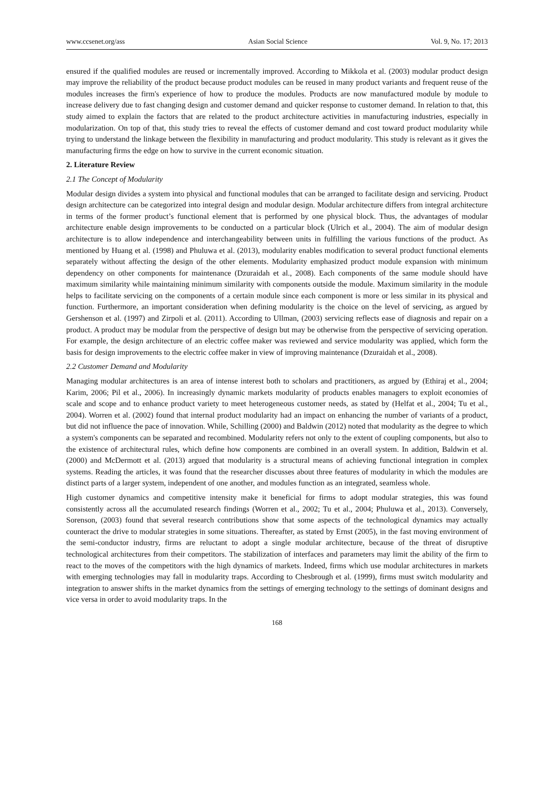www.ccsenet.org/ass Asian Social Science Vol. 9, No. 17; 2013
ensured if the qualified modules are reused or incrementally improved. According to Mikkola et al. (2003) modular product design may improve the reliability of the product because product modules can be reused in many product variants and frequent reuse of the modules increases the firm's experience of how to produce the modules. Products are now manufactured module by module to increase delivery due to fast changing design and customer demand and quicker response to customer demand. In relation to that, this study aimed to explain the factors that are related to the product architecture activities in manufacturing industries, especially in modularization. On top of that, this study tries to reveal the effects of customer demand and cost toward product modularity while trying to understand the linkage between the flexibility in manufacturing and product modularity. This study is relevant as it gives the manufacturing firms the edge on how to survive in the current economic situation.
2. Literature Review
2.1 The Concept of Modularity
Modular design divides a system into physical and functional modules that can be arranged to facilitate design and servicing. Product design architecture can be categorized into integral design and modular design. Modular architecture differs from integral architecture in terms of the former product’s functional element that is performed by one physical block. Thus, the advantages of modular architecture enable design improvements to be conducted on a particular block (Ulrich et al., 2004). The aim of modular design architecture is to allow independence and interchangeability between units in fulfilling the various functions of the product. As mentioned by Huang et al. (1998) and Phuluwa et al. (2013), modularity enables modification to several product functional elements separately without affecting the design of the other elements. Modularity emphasized product module expansion with minimum dependency on other components for maintenance (Dzuraidah et al., 2008). Each components of the same module should have maximum similarity while maintaining minimum similarity with components outside the module. Maximum similarity in the module helps to facilitate servicing on the components of a certain module since each component is more or less similar in its physical and function. Furthermore, an important consideration when defining modularity is the choice on the level of servicing, as argued by Gershenson et al. (1997) and Zirpoli et al. (2011). According to Ullman, (2003) servicing reflects ease of diagnosis and repair on a product. A product may be modular from the perspective of design but may be otherwise from the perspective of servicing operation. For example, the design architecture of an electric coffee maker was reviewed and service modularity was applied, which form the basis for design improvements to the electric coffee maker in view of improving maintenance (Dzuraidah et al., 2008).
2.2 Customer Demand and Modularity
Managing modular architectures is an area of intense interest both to scholars and practitioners, as argued by (Ethiraj et al., 2004; Karim, 2006; Pil et al., 2006). In increasingly dynamic markets modularity of products enables managers to exploit economies of scale and scope and to enhance product variety to meet heterogeneous customer needs, as stated by (Helfat et al., 2004; Tu et al., 2004). Worren et al. (2002) found that internal product modularity had an impact on enhancing the number of variants of a product, but did not influence the pace of innovation. While, Schilling (2000) and Baldwin (2012) noted that modularity as the degree to which a system's components can be separated and recombined. Modularity refers not only to the extent of coupling components, but also to the existence of architectural rules, which define how components are combined in an overall system. In addition, Baldwin et al. (2000) and McDermott et al. (2013) argued that modularity is a structural means of achieving functional integration in complex systems. Reading the articles, it was found that the researcher discusses about three features of modularity in which the modules are distinct parts of a larger system, independent of one another, and modules function as an integrated, seamless whole.
High customer dynamics and competitive intensity make it beneficial for firms to adopt modular strategies, this was found consistently across all the accumulated research findings (Worren et al., 2002; Tu et al., 2004; Phuluwa et al., 2013). Conversely, Sorenson, (2003) found that several research contributions show that some aspects of the technological dynamics may actually counteract the drive to modular strategies in some situations. Thereafter, as stated by Ernst (2005), in the fast moving environment of the semi-conductor industry, firms are reluctant to adopt a single modular architecture, because of the threat of disruptive technological architectures from their competitors. The stabilization of interfaces and parameters may limit the ability of the firm to react to the moves of the competitors with the high dynamics of markets. Indeed, firms which use modular architectures in markets with emerging technologies may fall in modularity traps. According to Chesbrough et al. (1999), firms must switch modularity and integration to answer shifts in the market dynamics from the settings of emerging technology to the settings of dominant designs and vice versa in order to avoid modularity traps. In the
168